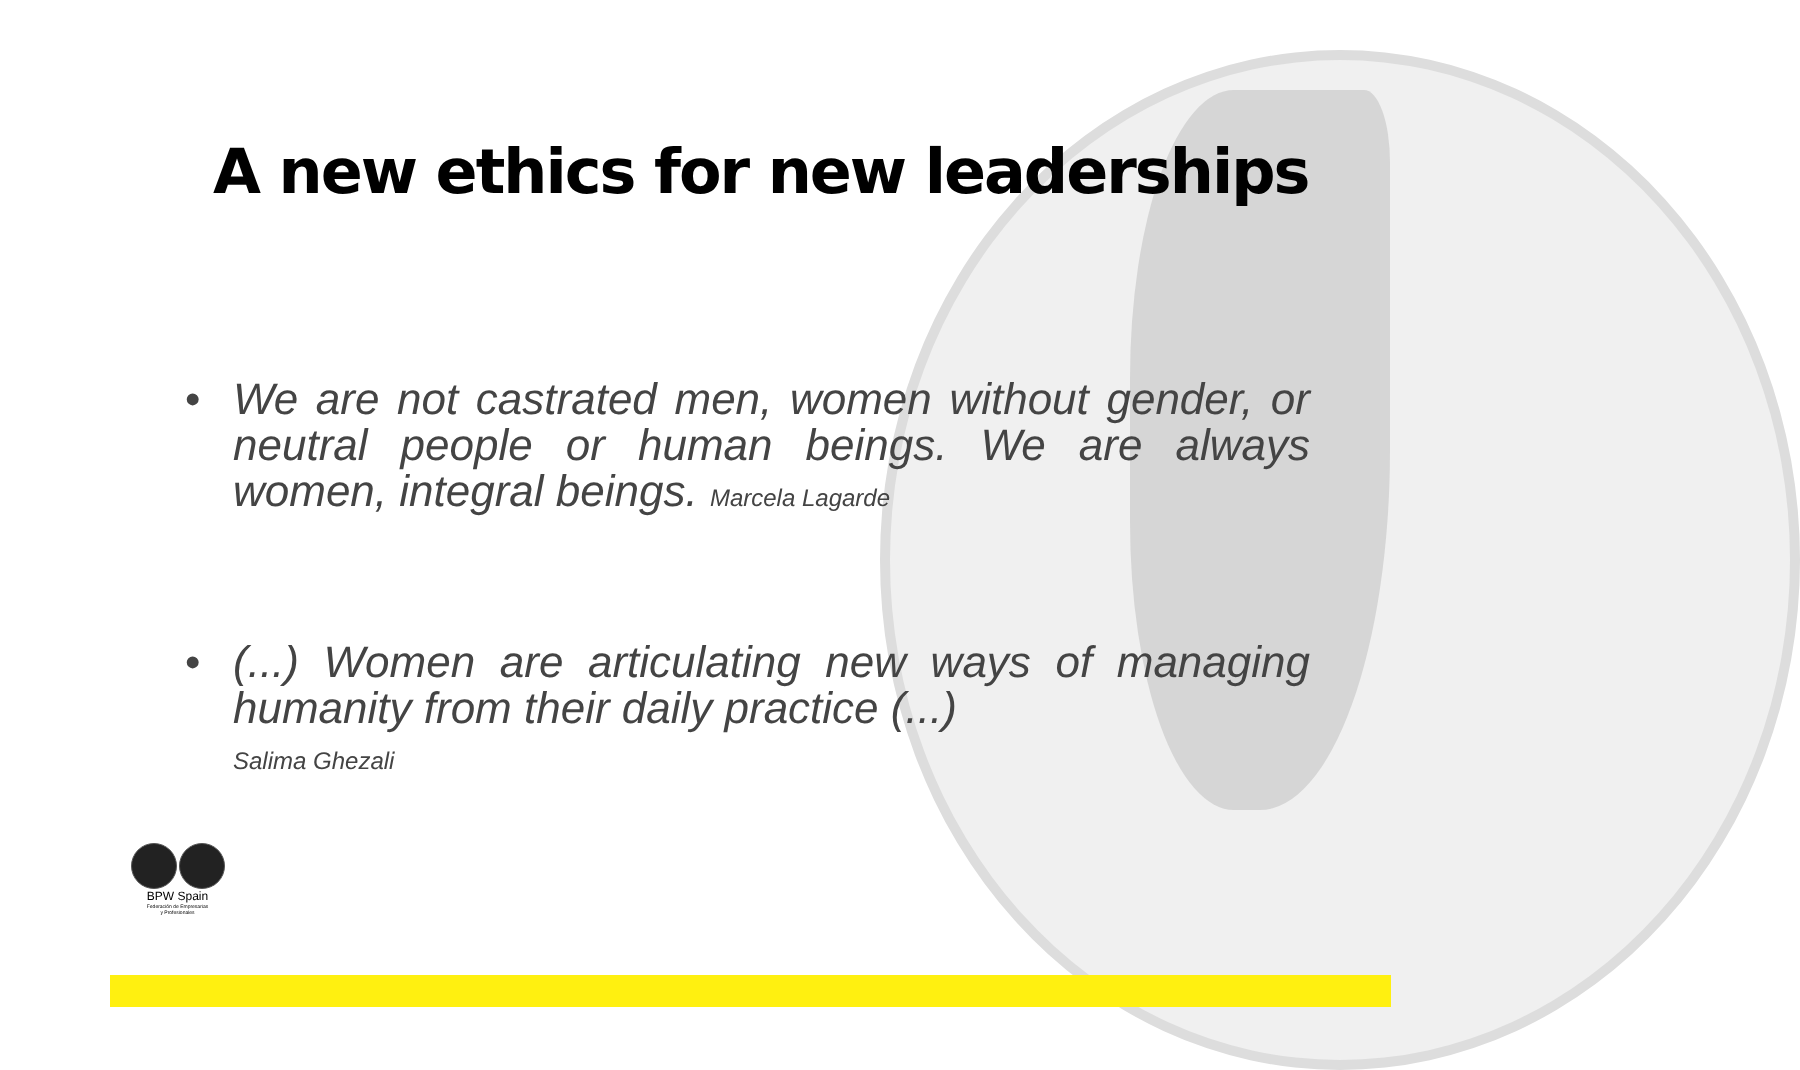A new ethics for new leaderships
• We are not castrated men, women without gender, or neutral people or human beings. We are always women, integral beings. Marcela Lagarde
• (...) Women are articulating new ways of managing humanity from their daily practice (...)
Salima Ghezali
BPW Spain
Federación de Empresarias
y Profesionales